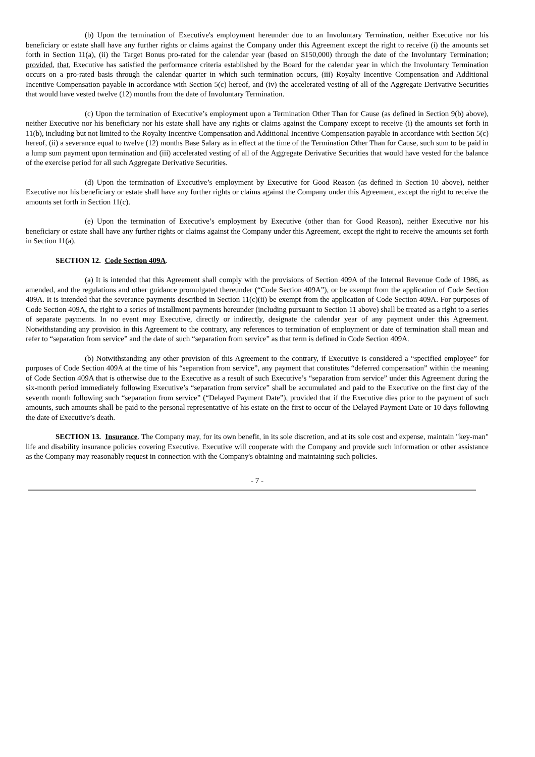(b) Upon the termination of Executive's employment hereunder due to an Involuntary Termination, neither Executive nor his beneficiary or estate shall have any further rights or claims against the Company under this Agreement except the right to receive (i) the amounts set forth in Section 11(a), (ii) the Target Bonus pro-rated for the calendar year (based on $150,000) through the date of the Involuntary Termination; provided, that, Executive has satisfied the performance criteria established by the Board for the calendar year in which the Involuntary Termination occurs on a pro-rated basis through the calendar quarter in which such termination occurs, (iii) Royalty Incentive Compensation and Additional Incentive Compensation payable in accordance with Section 5(c) hereof, and (iv) the accelerated vesting of all of the Aggregate Derivative Securities that would have vested twelve (12) months from the date of Involuntary Termination.
(c) Upon the termination of Executive’s employment upon a Termination Other Than for Cause (as defined in Section 9(b) above), neither Executive nor his beneficiary nor his estate shall have any rights or claims against the Company except to receive (i) the amounts set forth in 11(b), including but not limited to the Royalty Incentive Compensation and Additional Incentive Compensation payable in accordance with Section 5(c) hereof, (ii) a severance equal to twelve (12) months Base Salary as in effect at the time of the Termination Other Than for Cause, such sum to be paid in a lump sum payment upon termination and (iii) accelerated vesting of all of the Aggregate Derivative Securities that would have vested for the balance of the exercise period for all such Aggregate Derivative Securities.
(d) Upon the termination of Executive’s employment by Executive for Good Reason (as defined in Section 10 above), neither Executive nor his beneficiary or estate shall have any further rights or claims against the Company under this Agreement, except the right to receive the amounts set forth in Section 11(c).
(e) Upon the termination of Executive’s employment by Executive (other than for Good Reason), neither Executive nor his beneficiary or estate shall have any further rights or claims against the Company under this Agreement, except the right to receive the amounts set forth in Section 11(a).
SECTION 12. Code Section 409A.
(a) It is intended that this Agreement shall comply with the provisions of Section 409A of the Internal Revenue Code of 1986, as amended, and the regulations and other guidance promulgated thereunder (“Code Section 409A”), or be exempt from the application of Code Section 409A. It is intended that the severance payments described in Section 11(c)(ii) be exempt from the application of Code Section 409A. For purposes of Code Section 409A, the right to a series of installment payments hereunder (including pursuant to Section 11 above) shall be treated as a right to a series of separate payments. In no event may Executive, directly or indirectly, designate the calendar year of any payment under this Agreement. Notwithstanding any provision in this Agreement to the contrary, any references to termination of employment or date of termination shall mean and refer to “separation from service” and the date of such “separation from service” as that term is defined in Code Section 409A.
(b) Notwithstanding any other provision of this Agreement to the contrary, if Executive is considered a “specified employee” for purposes of Code Section 409A at the time of his “separation from service”, any payment that constitutes “deferred compensation” within the meaning of Code Section 409A that is otherwise due to the Executive as a result of such Executive’s “separation from service” under this Agreement during the six-month period immediately following Executive’s “separation from service” shall be accumulated and paid to the Executive on the first day of the seventh month following such “separation from service” (“Delayed Payment Date”), provided that if the Executive dies prior to the payment of such amounts, such amounts shall be paid to the personal representative of his estate on the first to occur of the Delayed Payment Date or 10 days following the date of Executive’s death.
SECTION 13. Insurance. The Company may, for its own benefit, in its sole discretion, and at its sole cost and expense, maintain "key-man" life and disability insurance policies covering Executive. Executive will cooperate with the Company and provide such information or other assistance as the Company may reasonably request in connection with the Company's obtaining and maintaining such policies.
- 7 -